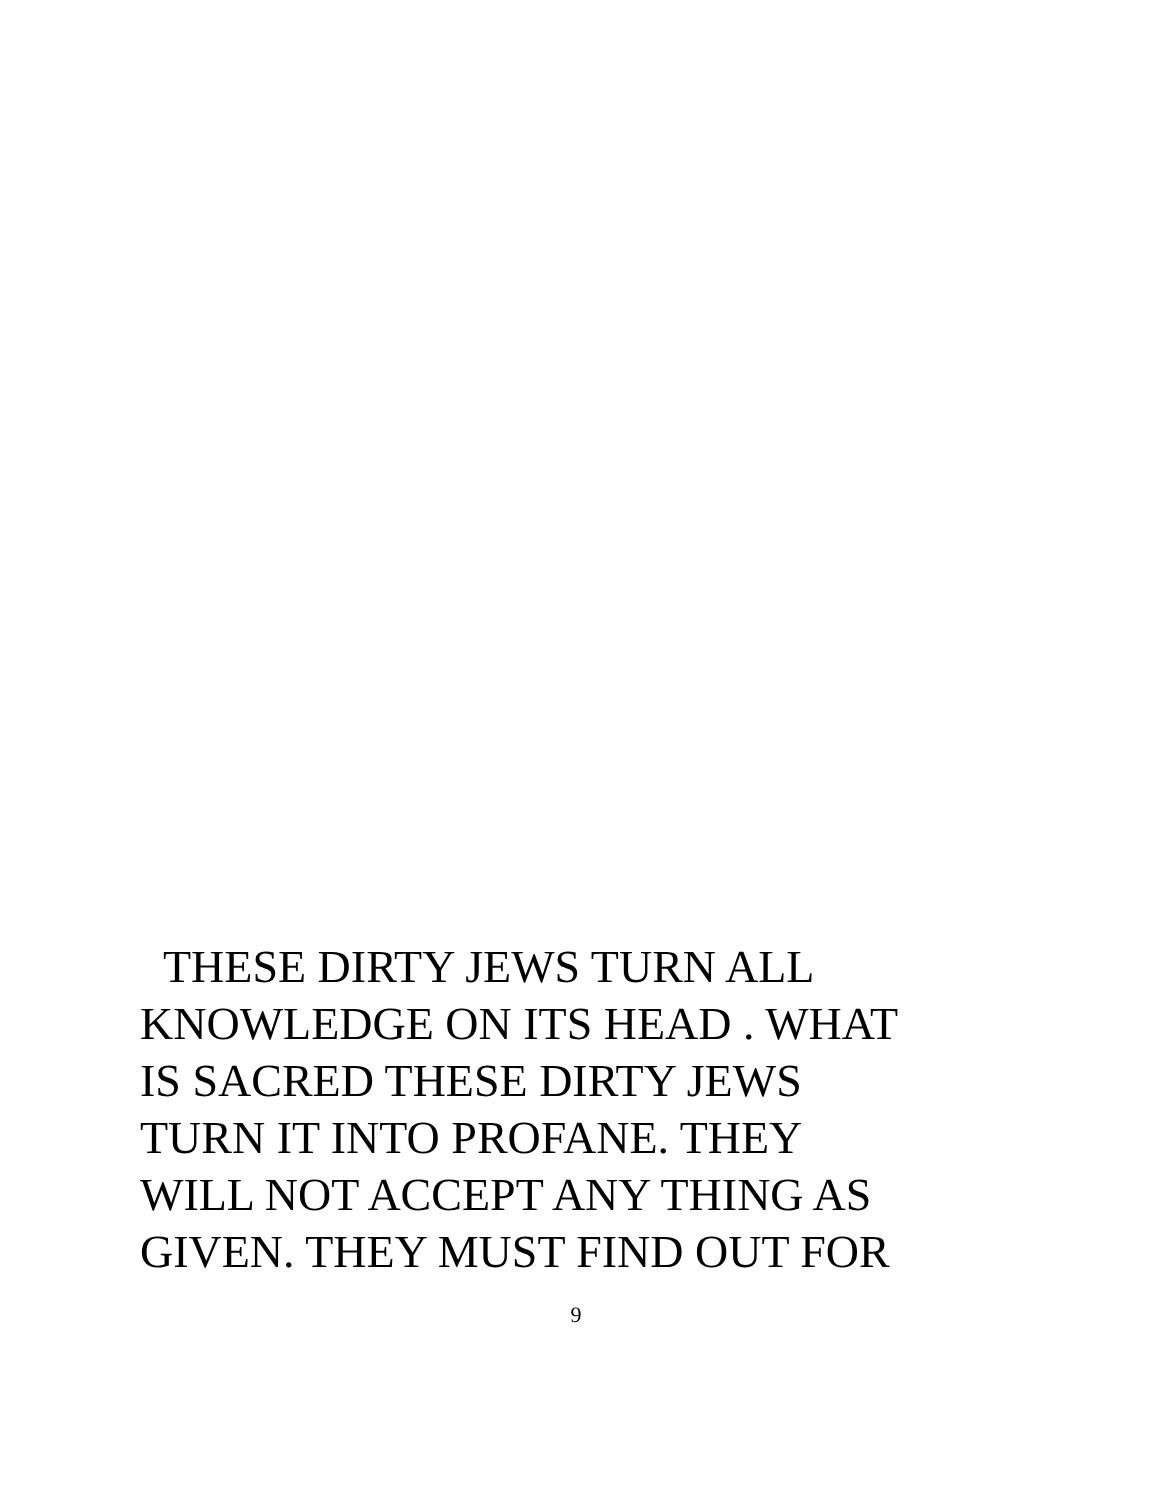THESE DIRTY JEWS TURN ALL
KNOWLEDGE ON ITS HEAD . WHAT
IS SACRED THESE DIRTY JEWS
TURN IT INTO PROFANE. THEY
WILL NOT ACCEPT ANY THING AS
GIVEN. THEY MUST FIND OUT FOR
9